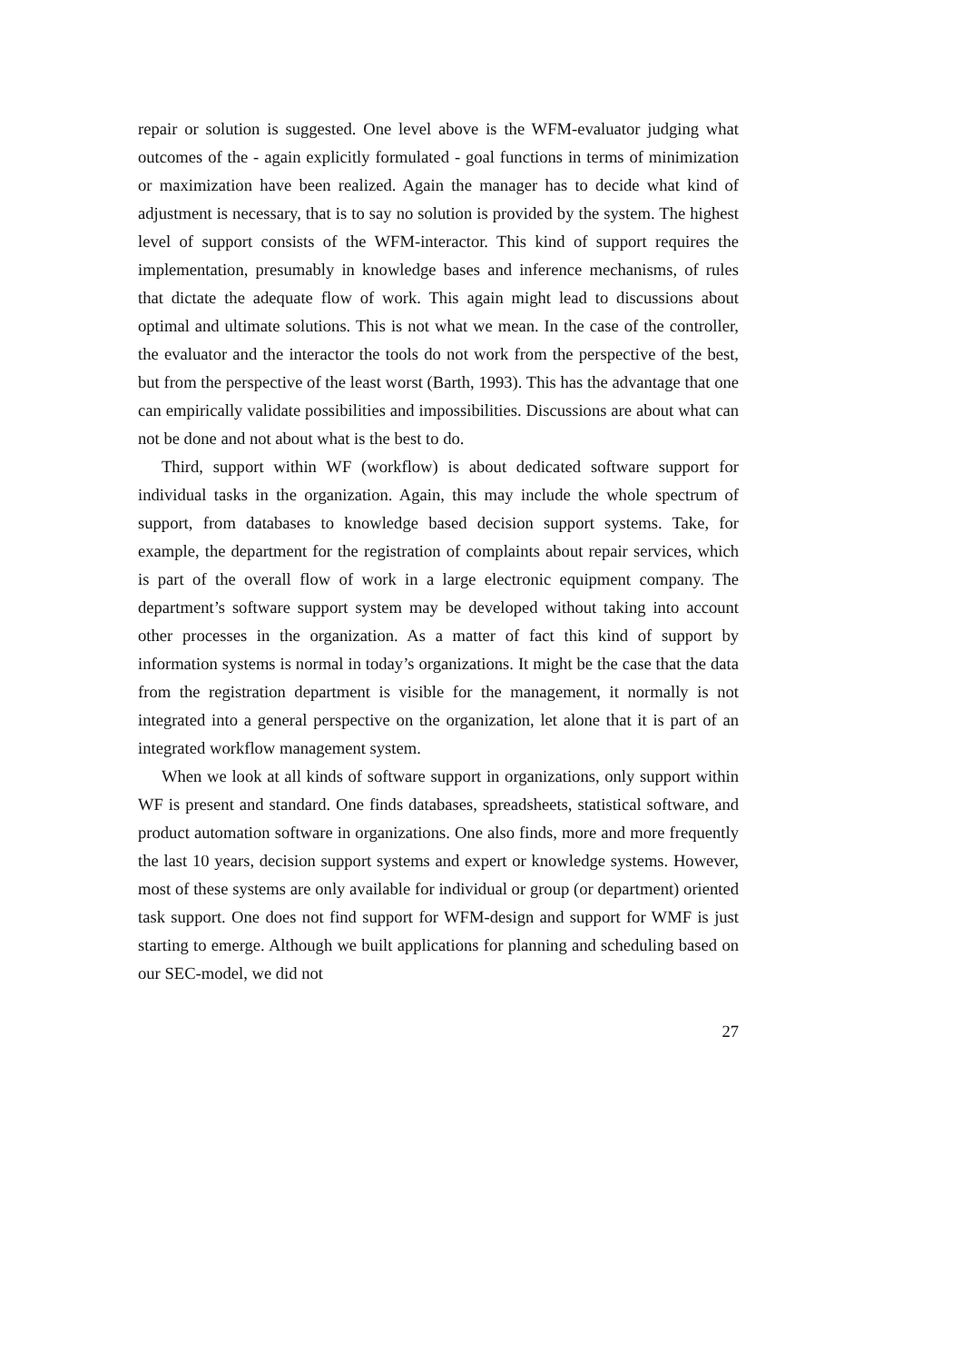repair or solution is suggested. One level above is the WFM-evaluator judging what outcomes of the - again explicitly formulated - goal functions in terms of minimization or maximization have been realized. Again the manager has to decide what kind of adjustment is necessary, that is to say no solution is provided by the system. The highest level of support consists of the WFM-interactor. This kind of support requires the implementation, presumably in knowledge bases and inference mechanisms, of rules that dictate the adequate flow of work. This again might lead to discussions about optimal and ultimate solutions. This is not what we mean. In the case of the controller, the evaluator and the interactor the tools do not work from the perspective of the best, but from the perspective of the least worst (Barth, 1993). This has the advantage that one can empirically validate possibilities and impossibilities. Discussions are about what can not be done and not about what is the best to do.
Third, support within WF (workflow) is about dedicated software support for individual tasks in the organization. Again, this may include the whole spectrum of support, from databases to knowledge based decision support systems. Take, for example, the department for the registration of complaints about repair services, which is part of the overall flow of work in a large electronic equipment company. The department’s software support system may be developed without taking into account other processes in the organization. As a matter of fact this kind of support by information systems is normal in today’s organizations. It might be the case that the data from the registration department is visible for the management, it normally is not integrated into a general perspective on the organization, let alone that it is part of an integrated workflow management system.
When we look at all kinds of software support in organizations, only support within WF is present and standard. One finds databases, spreadsheets, statistical software, and product automation software in organizations. One also finds, more and more frequently the last 10 years, decision support systems and expert or knowledge systems. However, most of these systems are only available for individual or group (or department) oriented task support. One does not find support for WFM-design and support for WMF is just starting to emerge. Although we built applications for planning and scheduling based on our SEC-model, we did not
27